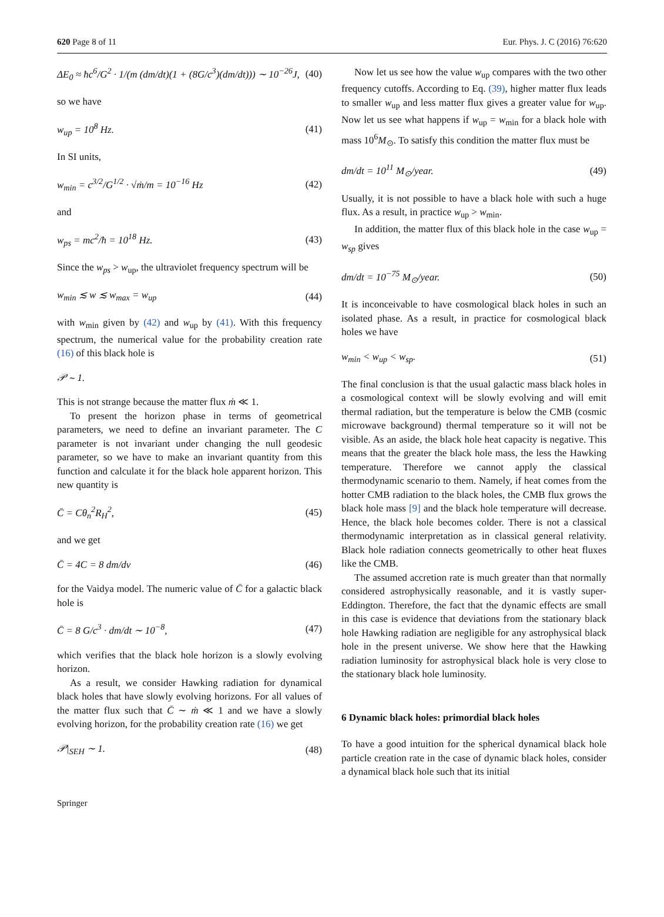620 Page 8 of 11 Eur. Phys. J. C (2016) 76:620
ΔE<sub>0</sub> ≈ ħc<sup>6</sup>/G<sup>2</sup> · 1/(m (dm/dt)(1 + (8G/c<sup>3</sup>)(dm/dt))) ∼ 10<sup>−26</sup>J, (40)
so we have
w<sub>up</sub> = 10<sup>8</sup> Hz. (41)
In SI units,
w<sub>min</sub> = c<sup>3/2</sup>/G<sup>1/2</sup> · √ṁ/m = 10<sup>−16</sup> Hz (42)
and
w<sub>ps</sub> = mc<sup>2</sup>/ħ = 10<sup>18</sup> Hz. (43)
Since the w<sub>ps</sub> > w<sub>up</sub>, the ultraviolet frequency spectrum will be
w<sub>min</sub> ≲ w ≲ w<sub>max</sub> = w<sub>up</sub> (44)
with w<sub>min</sub> given by (42) and w<sub>up</sub> by (41). With this frequency spectrum, the numerical value for the probability creation rate (16) of this black hole is
𝒫 ∼ 1.
This is not strange because the matter flux ṁ ≪ 1.
To present the horizon phase in terms of geometrical parameters, we need to define an invariant parameter. The C parameter is not invariant under changing the null geodesic parameter, so we have to make an invariant quantity from this function and calculate it for the black hole apparent horizon. This new quantity is
C̄ = Cθ<sub>n</sub><sup>2</sup>R<sub>H</sub><sup>2</sup>, (45)
and we get
C̄ = 4C = 8 dm/dv (46)
for the Vaidya model. The numeric value of C̄ for a galactic black hole is
C̄ = 8 G/c<sup>3</sup> · dm/dt ∼ 10<sup>−8</sup>, (47)
which verifies that the black hole horizon is a slowly evolving horizon.
As a result, we consider Hawking radiation for dynamical black holes that have slowly evolving horizons. For all values of the matter flux such that C̄ ∼ ṁ ≪ 1 and we have a slowly evolving horizon, for the probability creation rate (16) we get
𝒫|<sub>SEH</sub> ∼ 1. (48)
Now let us see how the value w<sub>up</sub> compares with the two other frequency cutoffs. According to Eq. (39), higher matter flux leads to smaller w<sub>up</sub> and less matter flux gives a greater value for w<sub>up</sub>. Now let us see what happens if w<sub>up</sub> = w<sub>min</sub> for a black hole with mass 10<sup>6</sup>M<sub>⊙</sub>. To satisfy this condition the matter flux must be
dm/dt = 10<sup>11</sup> M<sub>⊙</sub>/year. (49)
Usually, it is not possible to have a black hole with such a huge flux. As a result, in practice w<sub>up</sub> > w<sub>min</sub>.
In addition, the matter flux of this black hole in the case w<sub>up</sub> = w<sub>sp</sub> gives
dm/dt = 10<sup>−75</sup> M<sub>⊙</sub>/year. (50)
It is inconceivable to have cosmological black holes in such an isolated phase. As a result, in practice for cosmological black holes we have
w<sub>min</sub> < w<sub>up</sub> < w<sub>sp</sub>. (51)
The final conclusion is that the usual galactic mass black holes in a cosmological context will be slowly evolving and will emit thermal radiation, but the temperature is below the CMB (cosmic microwave background) thermal temperature so it will not be visible. As an aside, the black hole heat capacity is negative. This means that the greater the black hole mass, the less the Hawking temperature. Therefore we cannot apply the classical thermodynamic scenario to them. Namely, if heat comes from the hotter CMB radiation to the black holes, the CMB flux grows the black hole mass [9] and the black hole temperature will decrease. Hence, the black hole becomes colder. There is not a classical thermodynamic interpretation as in classical general relativity. Black hole radiation connects geometrically to other heat fluxes like the CMB.
The assumed accretion rate is much greater than that normally considered astrophysically reasonable, and it is vastly super-Eddington. Therefore, the fact that the dynamic effects are small in this case is evidence that deviations from the stationary black hole Hawking radiation are negligible for any astrophysical black hole in the present universe. We show here that the Hawking radiation luminosity for astrophysical black hole is very close to the stationary black hole luminosity.
6 Dynamic black holes: primordial black holes
To have a good intuition for the spherical dynamical black hole particle creation rate in the case of dynamic black holes, consider a dynamical black hole such that its initial
Springer